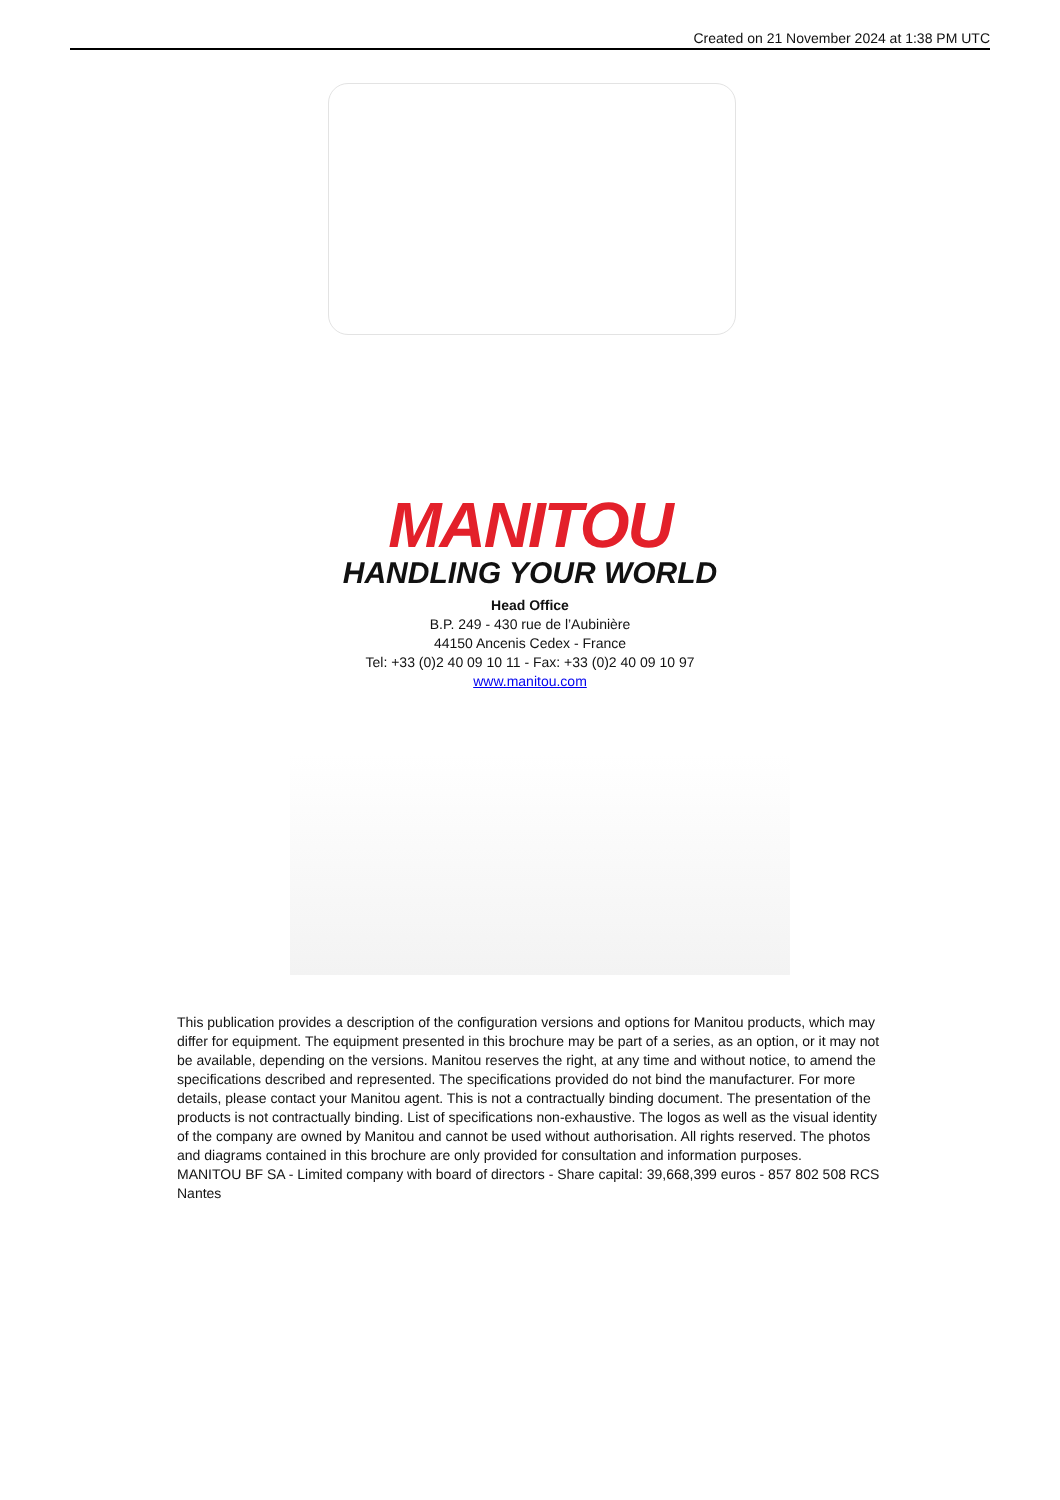Created on 21 November 2024 at 1:38 PM UTC
MANITOU
HANDLING YOUR WORLD
Head Office
B.P. 249 - 430 rue de l’Aubinière
44150 Ancenis Cedex - France
Tel: +33 (0)2 40 09 10 11 - Fax: +33 (0)2 40 09 10 97
www.manitou.com
This publication provides a description of the configuration versions and options for Manitou products, which may differ for equipment. The equipment presented in this brochure may be part of a series, as an option, or it may not be available, depending on the versions. Manitou reserves the right, at any time and without notice, to amend the specifications described and represented. The specifications provided do not bind the manufacturer. For more details, please contact your Manitou agent. This is not a contractually binding document. The presentation of the products is not contractually binding. List of specifications non-exhaustive. The logos as well as the visual identity of the company are owned by Manitou and cannot be used without authorisation. All rights reserved. The photos and diagrams contained in this brochure are only provided for consultation and information purposes.
MANITOU BF SA - Limited company with board of directors - Share capital: 39,668,399 euros - 857 802 508 RCS Nantes